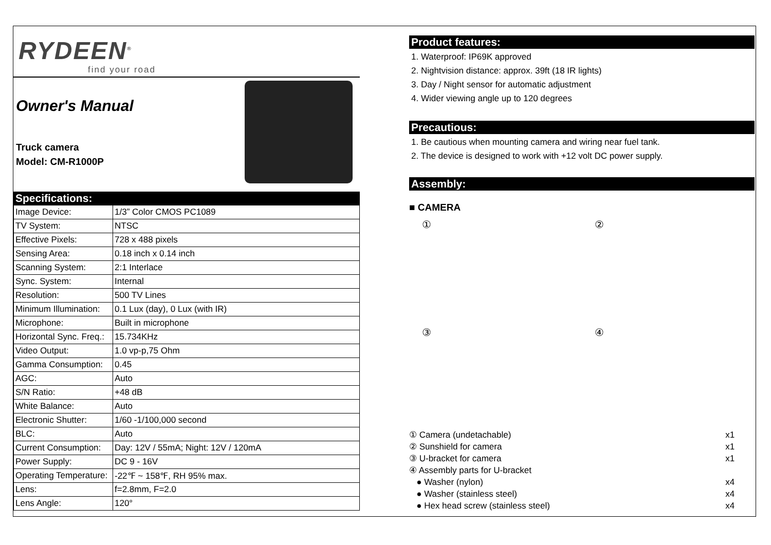RYDEEN<sup>®</sup>
find your road
Owner's Manual
Truck camera
Model: CM-R1000P
Specifications:
| Image Device: | 1/3” Color CMOS PC1089 |
| TV System: | NTSC |
| Effective Pixels: | 728 x 488 pixels |
| Sensing Area: | 0.18 inch x 0.14 inch |
| Scanning System: | 2:1 Interlace |
| Sync. System: | Internal |
| Resolution: | 500 TV Lines |
| Minimum Illumination: | 0.1 Lux (day), 0 Lux (with IR) |
| Microphone: | Built in microphone |
| Horizontal Sync. Freq.: | 15.734KHz |
| Video Output: | 1.0 vp-p,75 Ohm |
| Gamma Consumption: | 0.45 |
| AGC: | Auto |
| S/N Ratio: | +48 dB |
| White Balance: | Auto |
| Electronic Shutter: | 1/60 -1/100,000 second |
| BLC: | Auto |
| Current Consumption: | Day: 12V / 55mA; Night: 12V / 120mA |
| Power Supply: | DC 9 - 16V |
| Operating Temperature: | -22℉ ~ 158℉, RH 95% max. |
| Lens: | f=2.8mm, F=2.0 |
| Lens Angle: | 120° |
Product features:
1. Waterproof: IP69K approved
2. Nightvision distance: approx. 39ft (18 IR lights)
3. Day / Night sensor for automatic adjustment
4. Wider viewing angle up to 120 degrees
Precautious:
1. Be cautious when mounting camera and wiring near fuel tank.
2. The device is designed to work with +12 volt DC power supply.
Assembly:
■ CAMERA
①
②
③
④
| ① Camera (undetachable) | x1 |
| ② Sunshield for camera | x1 |
| ③ U-bracket for camera | x1 |
| ④ Assembly parts for U-bracket | |
| ● Washer (nylon) | x4 |
| ● Washer (stainless steel) | x4 |
| ● Hex head screw (stainless steel) | x4 |